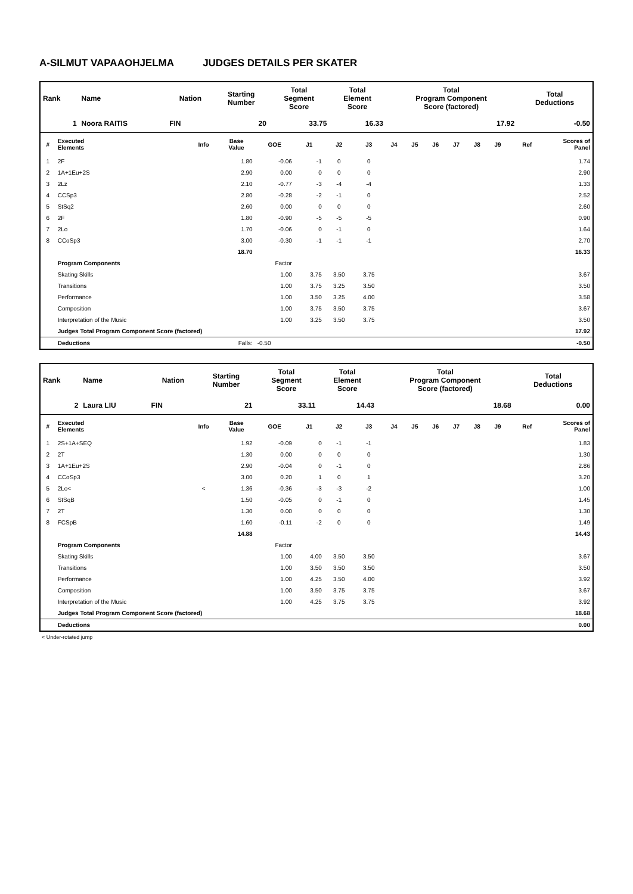A-SILMUT VAPAAOHJELMA JUDGES DETAILS PER SKATER
| Rank | Name | Nation | Starting Number | Total Segment Score | Total Element Score | Total Program Component Score (factored) | Total Deductions |
| --- | --- | --- | --- | --- | --- | --- | --- |
| 1 | Noora RAITIS | FIN | 20 | 33.75 | 16.33 | 17.92 | -0.50 |
| # | Executed Elements | Info | Base Value | GOE | J1 | J2 | J3 | J4 | J5 | J6 | J7 | J8 | J9 | Ref | Scores of Panel |
| --- | --- | --- | --- | --- | --- | --- | --- | --- | --- | --- | --- | --- | --- | --- | --- |
| 1 | 2F | | 1.80 | -0.06 | -1 | 0 | 0 | | | | | | | | 1.74 |
| 2 | 1A+1Eu+2S | | 2.90 | 0.00 | 0 | 0 | 0 | | | | | | | | 2.90 |
| 3 | 2Lz | | 2.10 | -0.77 | -3 | -4 | -4 | | | | | | | | 1.33 |
| 4 | CCSp3 | | 2.80 | -0.28 | -2 | -1 | 0 | | | | | | | | 2.52 |
| 5 | StSq2 | | 2.60 | 0.00 | 0 | 0 | 0 | | | | | | | | 2.60 |
| 6 | 2F | | 1.80 | -0.90 | -5 | -5 | -5 | | | | | | | | 0.90 |
| 7 | 2Lo | | 1.70 | -0.06 | 0 | -1 | 0 | | | | | | | | 1.64 |
| 8 | CCoSp3 | | 3.00 | -0.30 | -1 | -1 | -1 | | | | | | | | 2.70 |
| | | | 18.70 | | | | | | | | | | | | 16.33 |
| | Program Components | | | Factor | | | | | | | | | | | |
| | Skating Skills | | | 1.00 | 3.75 | 3.50 | 3.75 | | | | | | | | 3.67 |
| | Transitions | | | 1.00 | 3.75 | 3.25 | 3.50 | | | | | | | | 3.50 |
| | Performance | | | 1.00 | 3.50 | 3.25 | 4.00 | | | | | | | | 3.58 |
| | Composition | | | 1.00 | 3.75 | 3.50 | 3.75 | | | | | | | | 3.67 |
| | Interpretation of the Music | | | 1.00 | 3.25 | 3.50 | 3.75 | | | | | | | | 3.50 |
| | Judges Total Program Component Score (factored) | | | | | | | | | | | | | | 17.92 |
| | Deductions | | Falls: | -0.50 | | | | | | | | | | | -0.50 |
| Rank | Name | Nation | Starting Number | Total Segment Score | Total Element Score | Total Program Component Score (factored) | Total Deductions |
| --- | --- | --- | --- | --- | --- | --- | --- |
| 2 | Laura LIU | FIN | 21 | 33.11 | 14.43 | 18.68 | 0.00 |
| # | Executed Elements | Info | Base Value | GOE | J1 | J2 | J3 | J4 | J5 | J6 | J7 | J8 | J9 | Ref | Scores of Panel |
| --- | --- | --- | --- | --- | --- | --- | --- | --- | --- | --- | --- | --- | --- | --- | --- |
| 1 | 2S+1A+SEQ | | 1.92 | -0.09 | 0 | -1 | -1 | | | | | | | | 1.83 |
| 2 | 2T | | 1.30 | 0.00 | 0 | 0 | 0 | | | | | | | | 1.30 |
| 3 | 1A+1Eu+2S | | 2.90 | -0.04 | 0 | -1 | 0 | | | | | | | | 2.86 |
| 4 | CCoSp3 | | 3.00 | 0.20 | 1 | 0 | 1 | | | | | | | | 3.20 |
| 5 | 2Lo< | < | 1.36 | -0.36 | -3 | -3 | -2 | | | | | | | | 1.00 |
| 6 | StSqB | | 1.50 | -0.05 | 0 | -1 | 0 | | | | | | | | 1.45 |
| 7 | 2T | | 1.30 | 0.00 | 0 | 0 | 0 | | | | | | | | 1.30 |
| 8 | FCSpB | | 1.60 | -0.11 | -2 | 0 | 0 | | | | | | | | 1.49 |
| | | | 14.88 | | | | | | | | | | | | 14.43 |
| | Program Components | | | Factor | | | | | | | | | | | |
| | Skating Skills | | | 1.00 | 4.00 | 3.50 | 3.50 | | | | | | | | 3.67 |
| | Transitions | | | 1.00 | 3.50 | 3.50 | 3.50 | | | | | | | | 3.50 |
| | Performance | | | 1.00 | 4.25 | 3.50 | 4.00 | | | | | | | | 3.92 |
| | Composition | | | 1.00 | 3.50 | 3.75 | 3.75 | | | | | | | | 3.67 |
| | Interpretation of the Music | | | 1.00 | 4.25 | 3.75 | 3.75 | | | | | | | | 3.92 |
| | Judges Total Program Component Score (factored) | | | | | | | | | | | | | | 18.68 |
| | Deductions | | | | | | | | | | | | | | 0.00 |
< Under-rotated jump